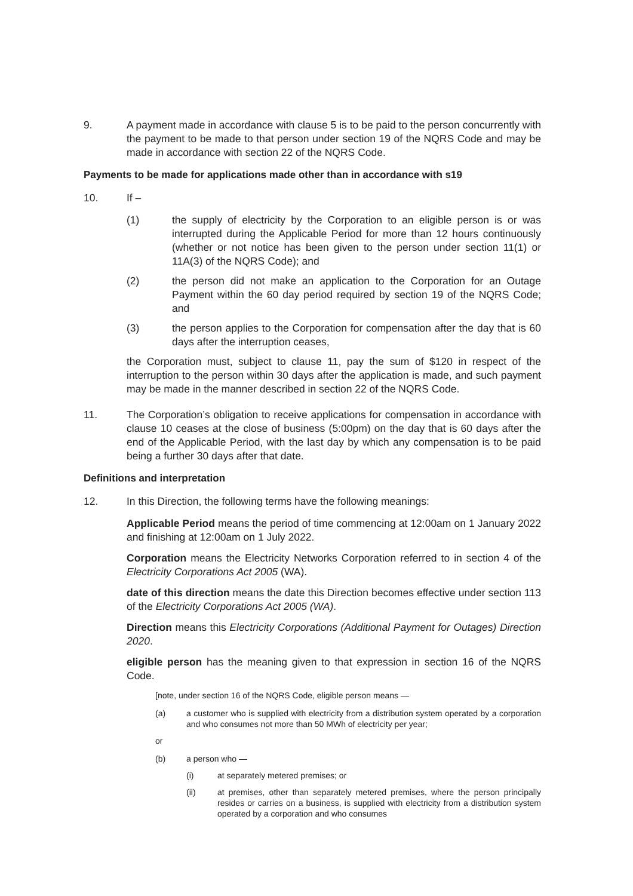9. A payment made in accordance with clause 5 is to be paid to the person concurrently with the payment to be made to that person under section 19 of the NQRS Code and may be made in accordance with section 22 of the NQRS Code.
Payments to be made for applications made other than in accordance with s19
10. If –
(1) the supply of electricity by the Corporation to an eligible person is or was interrupted during the Applicable Period for more than 12 hours continuously (whether or not notice has been given to the person under section 11(1) or 11A(3) of the NQRS Code); and
(2) the person did not make an application to the Corporation for an Outage Payment within the 60 day period required by section 19 of the NQRS Code; and
(3) the person applies to the Corporation for compensation after the day that is 60 days after the interruption ceases,
the Corporation must, subject to clause 11, pay the sum of $120 in respect of the interruption to the person within 30 days after the application is made, and such payment may be made in the manner described in section 22 of the NQRS Code.
11. The Corporation’s obligation to receive applications for compensation in accordance with clause 10 ceases at the close of business (5:00pm) on the day that is 60 days after the end of the Applicable Period, with the last day by which any compensation is to be paid being a further 30 days after that date.
Definitions and interpretation
12. In this Direction, the following terms have the following meanings:
Applicable Period means the period of time commencing at 12:00am on 1 January 2022 and finishing at 12:00am on 1 July 2022.
Corporation means the Electricity Networks Corporation referred to in section 4 of the Electricity Corporations Act 2005 (WA).
date of this direction means the date this Direction becomes effective under section 113 of the Electricity Corporations Act 2005 (WA).
Direction means this Electricity Corporations (Additional Payment for Outages) Direction 2020.
eligible person has the meaning given to that expression in section 16 of the NQRS Code.
[note, under section 16 of the NQRS Code, eligible person means —
(a) a customer who is supplied with electricity from a distribution system operated by a corporation and who consumes not more than 50 MWh of electricity per year;
or
(b) a person who —
(i) at separately metered premises; or
(ii) at premises, other than separately metered premises, where the person principally resides or carries on a business, is supplied with electricity from a distribution system operated by a corporation and who consumes